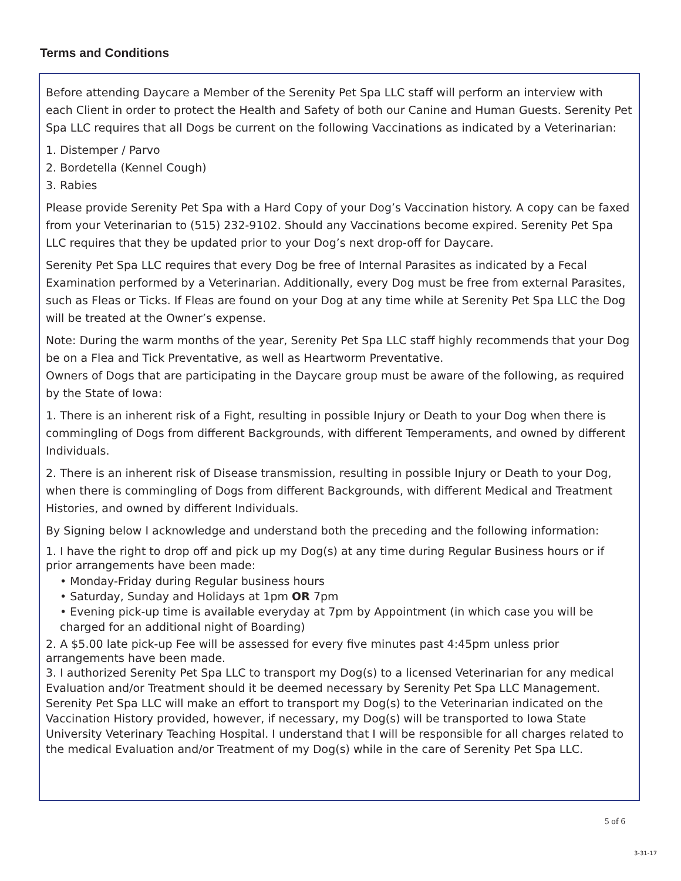Terms and Conditions
Before attending Daycare a Member of the Serenity Pet Spa LLC staff will perform an interview with each Client in order to protect the Health and Safety of both our Canine and Human Guests. Serenity Pet Spa LLC requires that all Dogs be current on the following Vaccinations as indicated by a Veterinarian:
1. Distemper / Parvo
2. Bordetella (Kennel Cough)
3. Rabies
Please provide Serenity Pet Spa with a Hard Copy of your Dog’s Vaccination history. A copy can be faxed from your Veterinarian to (515) 232-9102. Should any Vaccinations become expired. Serenity Pet Spa LLC requires that they be updated prior to your Dog’s next drop-off for Daycare.
Serenity Pet Spa LLC requires that every Dog be free of Internal Parasites as indicated by a Fecal Examination performed by a Veterinarian. Additionally, every Dog must be free from external Parasites, such as Fleas or Ticks. If Fleas are found on your Dog at any time while at Serenity Pet Spa LLC the Dog will be treated at the Owner’s expense.
Note: During the warm months of the year, Serenity Pet Spa LLC staff highly recommends that your Dog be on a Flea and Tick Preventative, as well as Heartworm Preventative.
Owners of Dogs that are participating in the Daycare group must be aware of the following, as required by the State of Iowa:
1. There is an inherent risk of a Fight, resulting in possible Injury or Death to your Dog when there is commingling of Dogs from different Backgrounds, with different Temperaments, and owned by different Individuals.
2. There is an inherent risk of Disease transmission, resulting in possible Injury or Death to your Dog, when there is commingling of Dogs from different Backgrounds, with different Medical and Treatment Histories, and owned by different Individuals.
By Signing below I acknowledge and understand both the preceding and the following information:
1. I have the right to drop off and pick up my Dog(s) at any time during Regular Business hours or if prior arrangements have been made:
• Monday-Friday during Regular business hours
• Saturday, Sunday and Holidays at 1pm OR 7pm
• Evening pick-up time is available everyday at 7pm by Appointment (in which case you will be charged for an additional night of Boarding)
2. A $5.00 late pick-up Fee will be assessed for every five minutes past 4:45pm unless prior arrangements have been made.
3. I authorized Serenity Pet Spa LLC to transport my Dog(s) to a licensed Veterinarian for any medical Evaluation and/or Treatment should it be deemed necessary by Serenity Pet Spa LLC Management. Serenity Pet Spa LLC will make an effort to transport my Dog(s) to the Veterinarian indicated on the Vaccination History provided, however, if necessary, my Dog(s) will be transported to Iowa State University Veterinary Teaching Hospital. I understand that I will be responsible for all charges related to the medical Evaluation and/or Treatment of my Dog(s) while in the care of Serenity Pet Spa LLC.
5 of 6
3-31-17